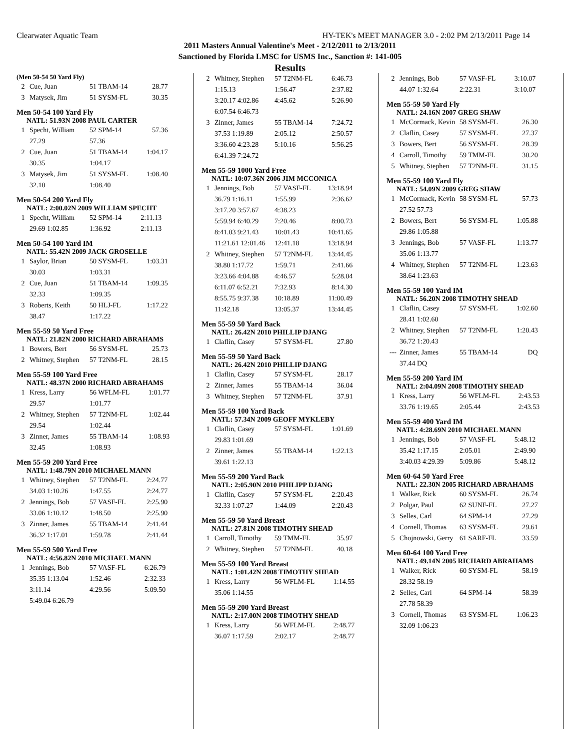Clearwater Aquatic Team HY-TEK's MEET MANAGER 3.0 - 2:02 PM 2/13/2011 Page 14
2011 Masters Annual Valentine's Meet - 2/12/2011 to 2/13/2011
Sanctioned by Florida LMSC for USMS Inc., Sanction #: 141-005
Results
(Men 50-54 50 Yard Fly)
| 2 | Cue, Juan | 51 TBAM-14 | 28.77 |
| 3 | Matysek, Jim | 51 SYSM-FL | 30.35 |
Men 50-54 100 Yard Fly
NATL: 51.93N 2008 PAUL CARTER
| 1 | Specht, William | 52 SPM-14 | 57.36 |
| | 27.29 | 57.36 | |
| 2 | Cue, Juan | 51 TBAM-14 | 1:04.17 |
| | 30.35 | 1:04.17 | |
| 3 | Matysek, Jim | 51 SYSM-FL | 1:08.40 |
| | 32.10 | 1:08.40 | |
Men 50-54 200 Yard Fly
NATL: 2:00.02N 2009 WILLIAM SPECHT
| 1 | Specht, William | 52 SPM-14 | 2:11.13 |
| | 29.69 1:02.85 | 1:36.92 | 2:11.13 |
Men 50-54 100 Yard IM
NATL: 55.42N 2009 JACK GROSELLE
| 1 | Saylor, Brian | 50 SYSM-FL | 1:03.31 |
| | 30.03 | 1:03.31 | |
| 2 | Cue, Juan | 51 TBAM-14 | 1:09.35 |
| | 32.33 | 1:09.35 | |
| 3 | Roberts, Keith | 50 HLJ-FL | 1:17.22 |
| | 38.47 | 1:17.22 | |
Men 55-59 50 Yard Free
NATL: 21.82N 2000 RICHARD ABRAHAMS
| 1 | Bowers, Bert | 56 SYSM-FL | 25.73 |
| 2 | Whitney, Stephen | 57 T2NM-FL | 28.15 |
Men 55-59 100 Yard Free
NATL: 48.37N 2000 RICHARD ABRAHAMS
| 1 | Kress, Larry | 56 WFLM-FL | 1:01.77 |
| | 29.57 | 1:01.77 | |
| 2 | Whitney, Stephen | 57 T2NM-FL | 1:02.44 |
| | 29.54 | 1:02.44 | |
| 3 | Zinner, James | 55 TBAM-14 | 1:08.93 |
| | 32.45 | 1:08.93 | |
Men 55-59 200 Yard Free
NATL: 1:48.79N 2010 MICHAEL MANN
| 1 | Whitney, Stephen | 57 T2NM-FL | 2:24.77 |
| | 34.03 1:10.26 | 1:47.55 | 2:24.77 |
| 2 | Jennings, Bob | 57 VASF-FL | 2:25.90 |
| | 33.06 1:10.12 | 1:48.50 | 2:25.90 |
| 3 | Zinner, James | 55 TBAM-14 | 2:41.44 |
| | 36.32 1:17.01 | 1:59.78 | 2:41.44 |
Men 55-59 500 Yard Free
NATL: 4:56.82N 2010 MICHAEL MANN
| 1 | Jennings, Bob | 57 VASF-FL | 6:26.79 |
| | 35.35 1:13.04 | 1:52.46 | 2:32.33 |
| | 3:11.14 | 4:29.56 | 5:09.50 |
| | 5:49.04 6:26.79 | | |
| 2 | Whitney, Stephen | 57 T2NM-FL | 6:46.73 |
| | 1:15.13 | 1:56.47 | 2:37.82 |
| | 3:20.17 4:02.86 | 4:45.62 | 5:26.90 |
| | 6:07.54 6:46.73 | | |
| 3 | Zinner, James | 55 TBAM-14 | 7:24.72 |
| | 37.53 1:19.89 | 2:05.12 | 2:50.57 |
| | 3:36.60 4:23.28 | 5:10.16 | 5:56.25 |
| | 6:41.39 7:24.72 | | |
Men 55-59 1000 Yard Free
NATL: 10:07.36N 2006 JIM MCCONICA
| 1 | Jennings, Bob | 57 VASF-FL | 13:18.94 |
| | 36.79 1:16.11 | 1:55.99 | 2:36.62 |
| | 3:17.20 3:57.67 | 4:38.23 | |
| | 5:59.94 6:40.29 | 7:20.46 | 8:00.73 |
| | 8:41.03 9:21.43 | 10:01.43 | 10:41.65 |
| | 11:21.61 12:01.46 | 12:41.18 | 13:18.94 |
| 2 | Whitney, Stephen | 57 T2NM-FL | 13:44.45 |
| | 38.80 1:17.72 | 1:59.71 | 2:41.66 |
| | 3:23.66 4:04.88 | 4:46.57 | 5:28.04 |
| | 6:11.07 6:52.21 | 7:32.93 | 8:14.30 |
| | 8:55.75 9:37.38 | 10:18.89 | 11:00.49 |
| | 11:42.18 | 13:05.37 | 13:44.45 |
Men 55-59 50 Yard Back
NATL: 26.42N 2010 PHILLIP DJANG
| 1 | Claflin, Casey | 57 SYSM-FL | 27.80 |
Men 55-59 50 Yard Back
NATL: 26.42N 2010 PHILLIP DJANG
| 1 | Claflin, Casey | 57 SYSM-FL | 28.17 |
| 2 | Zinner, James | 55 TBAM-14 | 36.04 |
| 3 | Whitney, Stephen | 57 T2NM-FL | 37.91 |
Men 55-59 100 Yard Back
NATL: 57.34N 2009 GEOFF MYKLEBY
| 1 | Claflin, Casey | 57 SYSM-FL | 1:01.69 |
| | 29.83 1:01.69 | | |
| 2 | Zinner, James | 55 TBAM-14 | 1:22.13 |
| | 39.61 1:22.13 | | |
Men 55-59 200 Yard Back
NATL: 2:05.90N 2010 PHILIPP DJANG
| 1 | Claflin, Casey | 57 SYSM-FL | 2:20.43 |
| | 32.33 1:07.27 | 1:44.09 | 2:20.43 |
Men 55-59 50 Yard Breast
NATL: 27.81N 2008 TIMOTHY SHEAD
| 1 | Carroll, Timothy | 59 TMM-FL | 35.97 |
| 2 | Whitney, Stephen | 57 T2NM-FL | 40.18 |
Men 55-59 100 Yard Breast
NATL: 1:01.42N 2008 TIMOTHY SHEAD
| 1 | Kress, Larry | 56 WFLM-FL | 1:14.55 |
| | 35.06 1:14.55 | | |
Men 55-59 200 Yard Breast
NATL: 2:17.00N 2008 TIMOTHY SHEAD
| 1 | Kress, Larry | 56 WFLM-FL | 2:48.77 |
| | 36.07 1:17.59 | 2:02.17 | 2:48.77 |
| 2 | Jennings, Bob | 57 VASF-FL | 3:10.07 |
| | 44.07 1:32.64 | 2:22.31 | 3:10.07 |
Men 55-59 50 Yard Fly
NATL: 24.16N 2007 GREG SHAW
| 1 | McCormack, Kevin | 58 SYSM-FL | 26.30 |
| 2 | Claflin, Casey | 57 SYSM-FL | 27.37 |
| 3 | Bowers, Bert | 56 SYSM-FL | 28.39 |
| 4 | Carroll, Timothy | 59 TMM-FL | 30.20 |
| 5 | Whitney, Stephen | 57 T2NM-FL | 31.15 |
Men 55-59 100 Yard Fly
NATL: 54.09N 2009 GREG SHAW
| 1 | McCormack, Kevin | 58 SYSM-FL | 57.73 |
| | 27.52 57.73 | | |
| 2 | Bowers, Bert | 56 SYSM-FL | 1:05.88 |
| | 29.86 1:05.88 | | |
| 3 | Jennings, Bob | 57 VASF-FL | 1:13.77 |
| | 35.06 1:13.77 | | |
| 4 | Whitney, Stephen | 57 T2NM-FL | 1:23.63 |
| | 38.64 1:23.63 | | |
Men 55-59 100 Yard IM
NATL: 56.20N 2008 TIMOTHY SHEAD
| 1 | Claflin, Casey | 57 SYSM-FL | 1:02.60 |
| | 28.41 1:02.60 | | |
| 2 | Whitney, Stephen | 57 T2NM-FL | 1:20.43 |
| | 36.72 1:20.43 | | |
| --- | Zinner, James | 55 TBAM-14 | DQ |
| | 37.44 DQ | | |
Men 55-59 200 Yard IM
NATL: 2:04.09N 2008 TIMOTHY SHEAD
| 1 | Kress, Larry | 56 WFLM-FL | 2:43.53 |
| | 33.76 1:19.65 | 2:05.44 | 2:43.53 |
Men 55-59 400 Yard IM
NATL: 4:28.69N 2010 MICHAEL MANN
| 1 | Jennings, Bob | 57 VASF-FL | 5:48.12 |
| | 35.42 1:17.15 | 2:05.01 | 2:49.90 |
| | 3:40.03 4:29.39 | 5:09.86 | 5:48.12 |
Men 60-64 50 Yard Free
NATL: 22.30N 2005 RICHARD ABRAHAMS
| 1 | Walker, Rick | 60 SYSM-FL | 26.74 |
| 2 | Polgar, Paul | 62 SUNF-FL | 27.27 |
| 3 | Selles, Carl | 64 SPM-14 | 27.29 |
| 4 | Cornell, Thomas | 63 SYSM-FL | 29.61 |
| 5 | Chojnowski, Gerry | 61 SARF-FL | 33.59 |
Men 60-64 100 Yard Free
NATL: 49.14N 2005 RICHARD ABRAHAMS
| 1 | Walker, Rick | 60 SYSM-FL | 58.19 |
| | 28.32 58.19 | | |
| 2 | Selles, Carl | 64 SPM-14 | 58.39 |
| | 27.78 58.39 | | |
| 3 | Cornell, Thomas | 63 SYSM-FL | 1:06.23 |
| | 32.09 1:06.23 | | |